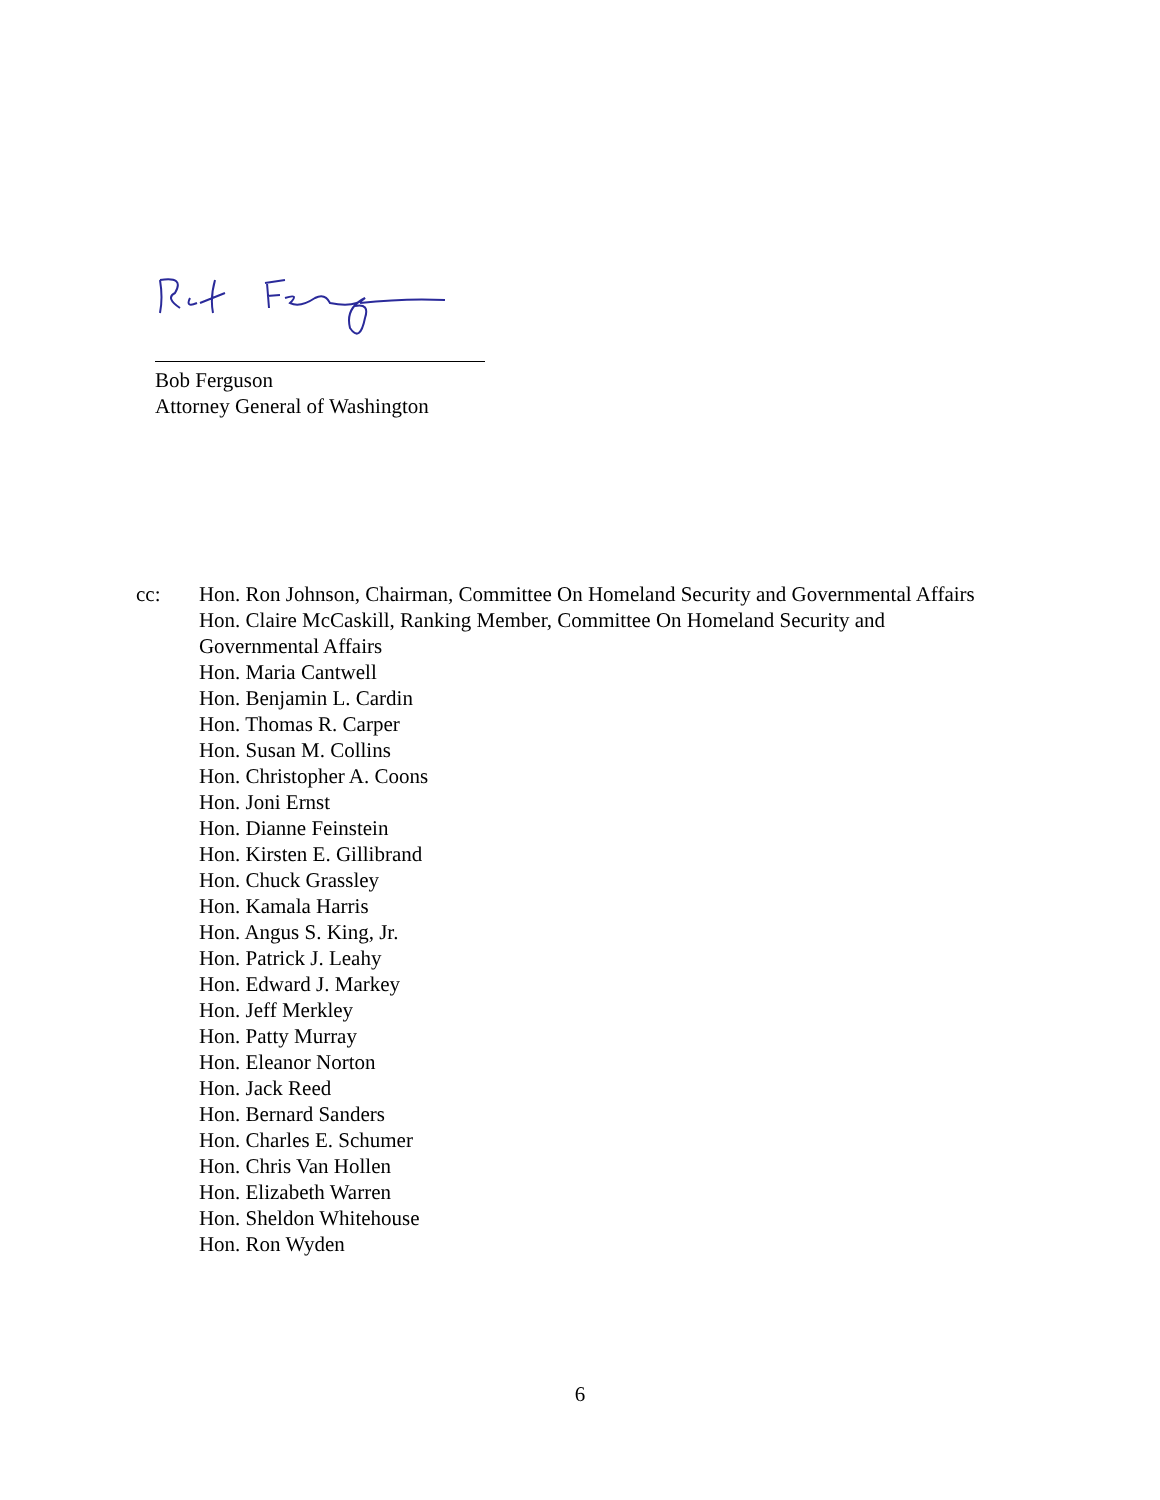Bob Ferguson
Attorney General of Washington
cc: Hon. Ron Johnson, Chairman, Committee On Homeland Security and Governmental Affairs
Hon. Claire McCaskill, Ranking Member, Committee On Homeland Security and Governmental Affairs
Hon. Maria Cantwell
Hon. Benjamin L. Cardin
Hon. Thomas R. Carper
Hon. Susan M. Collins
Hon. Christopher A. Coons
Hon. Joni Ernst
Hon. Dianne Feinstein
Hon. Kirsten E. Gillibrand
Hon. Chuck Grassley
Hon. Kamala Harris
Hon. Angus S. King, Jr.
Hon. Patrick J. Leahy
Hon. Edward J. Markey
Hon. Jeff Merkley
Hon. Patty Murray
Hon. Eleanor Norton
Hon. Jack Reed
Hon. Bernard Sanders
Hon. Charles E. Schumer
Hon. Chris Van Hollen
Hon. Elizabeth Warren
Hon. Sheldon Whitehouse
Hon. Ron Wyden
6